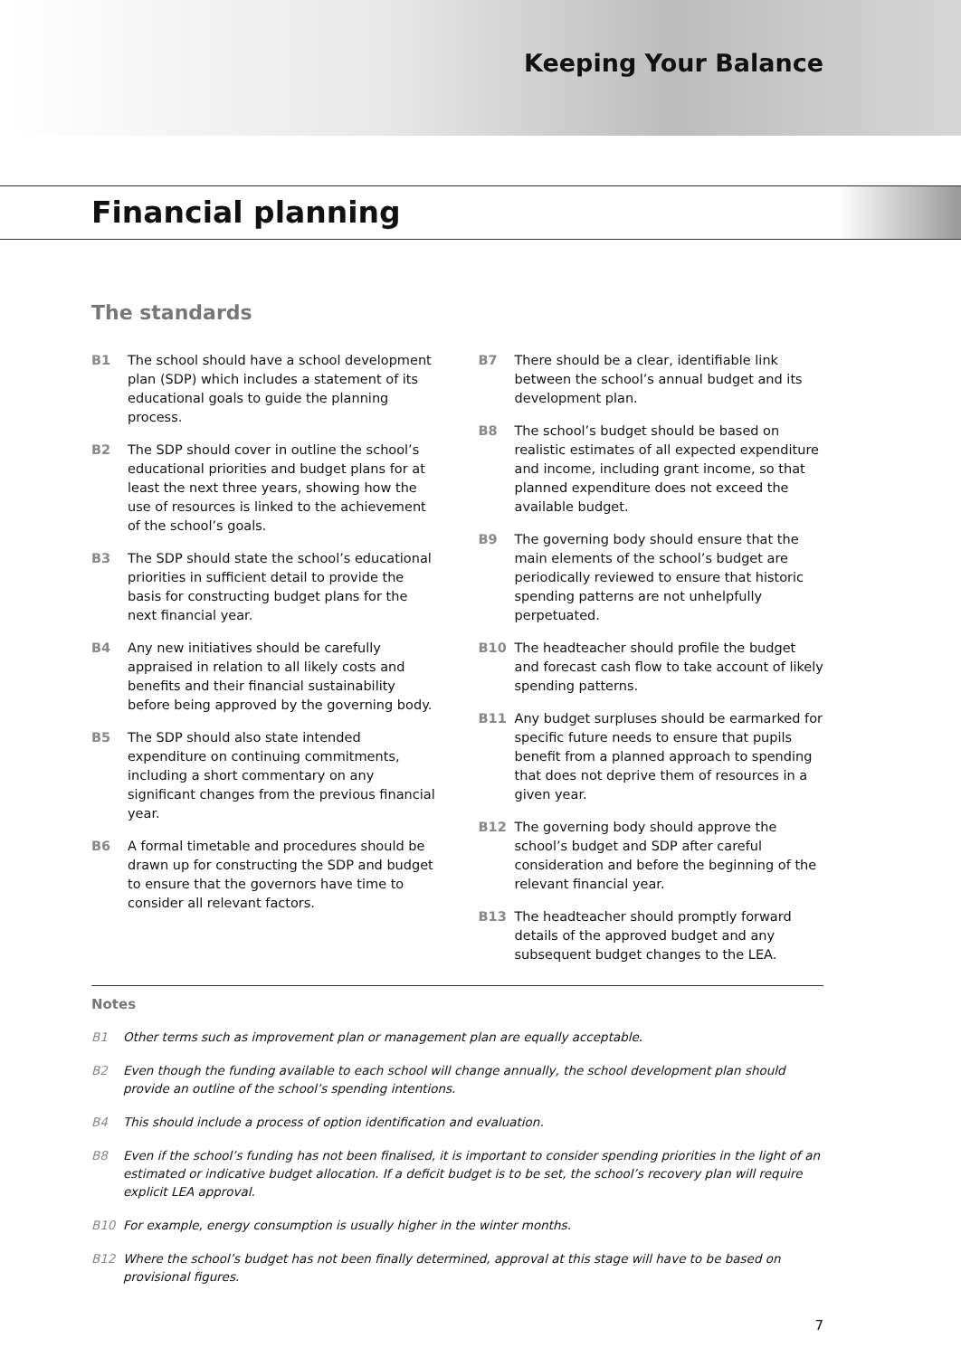Keeping Your Balance
Financial planning
The standards
B1 The school should have a school development plan (SDP) which includes a statement of its educational goals to guide the planning process.
B2 The SDP should cover in outline the school’s educational priorities and budget plans for at least the next three years, showing how the use of resources is linked to the achievement of the school’s goals.
B3 The SDP should state the school’s educational priorities in sufficient detail to provide the basis for constructing budget plans for the next financial year.
B4 Any new initiatives should be carefully appraised in relation to all likely costs and benefits and their financial sustainability before being approved by the governing body.
B5 The SDP should also state intended expenditure on continuing commitments, including a short commentary on any significant changes from the previous financial year.
B6 A formal timetable and procedures should be drawn up for constructing the SDP and budget to ensure that the governors have time to consider all relevant factors.
B7 There should be a clear, identifiable link between the school’s annual budget and its development plan.
B8 The school’s budget should be based on realistic estimates of all expected expenditure and income, including grant income, so that planned expenditure does not exceed the available budget.
B9 The governing body should ensure that the main elements of the school’s budget are periodically reviewed to ensure that historic spending patterns are not unhelpfully perpetuated.
B10 The headteacher should profile the budget and forecast cash flow to take account of likely spending patterns.
B11 Any budget surpluses should be earmarked for specific future needs to ensure that pupils benefit from a planned approach to spending that does not deprive them of resources in a given year.
B12 The governing body should approve the school’s budget and SDP after careful consideration and before the beginning of the relevant financial year.
B13 The headteacher should promptly forward details of the approved budget and any subsequent budget changes to the LEA.
Notes
B1 Other terms such as improvement plan or management plan are equally acceptable.
B2 Even though the funding available to each school will change annually, the school development plan should provide an outline of the school’s spending intentions.
B4 This should include a process of option identification and evaluation.
B8 Even if the school’s funding has not been finalised, it is important to consider spending priorities in the light of an estimated or indicative budget allocation. If a deficit budget is to be set, the school’s recovery plan will require explicit LEA approval.
B10 For example, energy consumption is usually higher in the winter months.
B12 Where the school’s budget has not been finally determined, approval at this stage will have to be based on provisional figures.
7